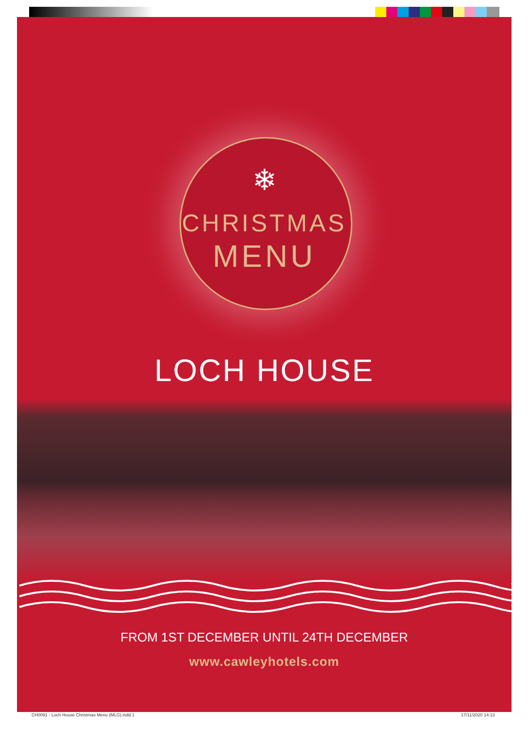❄
CHRISTMAS
MENU
LOCH HOUSE
FROM 1ST DECEMBER UNTIL 24TH DECEMBER
www.cawleyhotels.com
CH0091 - Loch House Christmas Menu (MLG).indd 1
17/11/2020 14:13